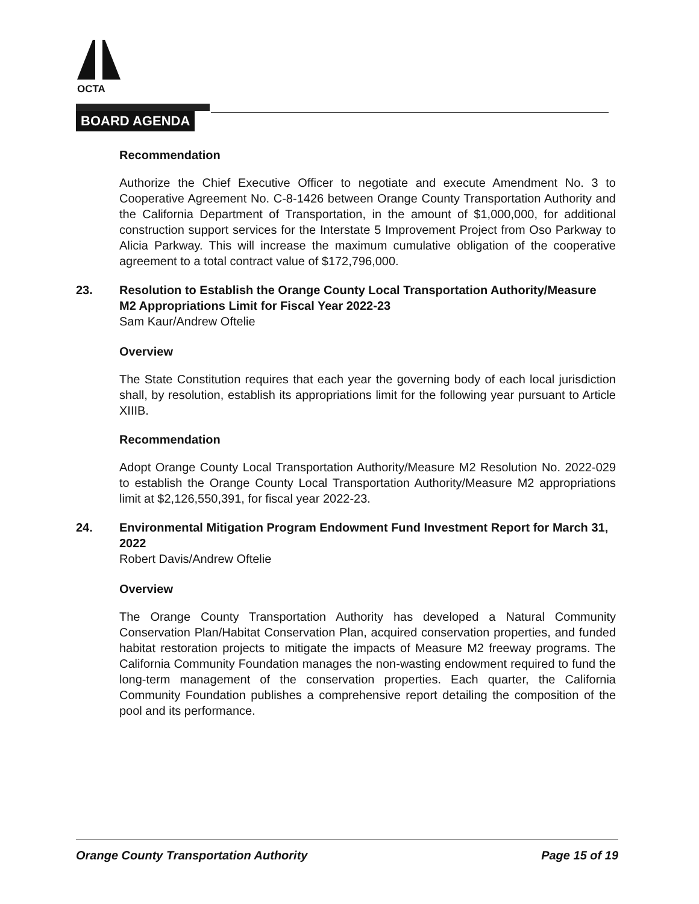OCTA
BOARD AGENDA
Recommendation
Authorize the Chief Executive Officer to negotiate and execute Amendment No. 3 to Cooperative Agreement No. C-8-1426 between Orange County Transportation Authority and the California Department of Transportation, in the amount of $1,000,000, for additional construction support services for the Interstate 5 Improvement Project from Oso Parkway to Alicia Parkway. This will increase the maximum cumulative obligation of the cooperative agreement to a total contract value of $172,796,000.
23. Resolution to Establish the Orange County Local Transportation Authority/Measure M2 Appropriations Limit for Fiscal Year 2022-23
Sam Kaur/Andrew Oftelie
Overview
The State Constitution requires that each year the governing body of each local jurisdiction shall, by resolution, establish its appropriations limit for the following year pursuant to Article XIIIB.
Recommendation
Adopt Orange County Local Transportation Authority/Measure M2 Resolution No. 2022-029 to establish the Orange County Local Transportation Authority/Measure M2 appropriations limit at $2,126,550,391, for fiscal year 2022-23.
24. Environmental Mitigation Program Endowment Fund Investment Report for March 31, 2022
Robert Davis/Andrew Oftelie
Overview
The Orange County Transportation Authority has developed a Natural Community Conservation Plan/Habitat Conservation Plan, acquired conservation properties, and funded habitat restoration projects to mitigate the impacts of Measure M2 freeway programs. The California Community Foundation manages the non-wasting endowment required to fund the long-term management of the conservation properties. Each quarter, the California Community Foundation publishes a comprehensive report detailing the composition of the pool and its performance.
Orange County Transportation Authority Page 15 of 19